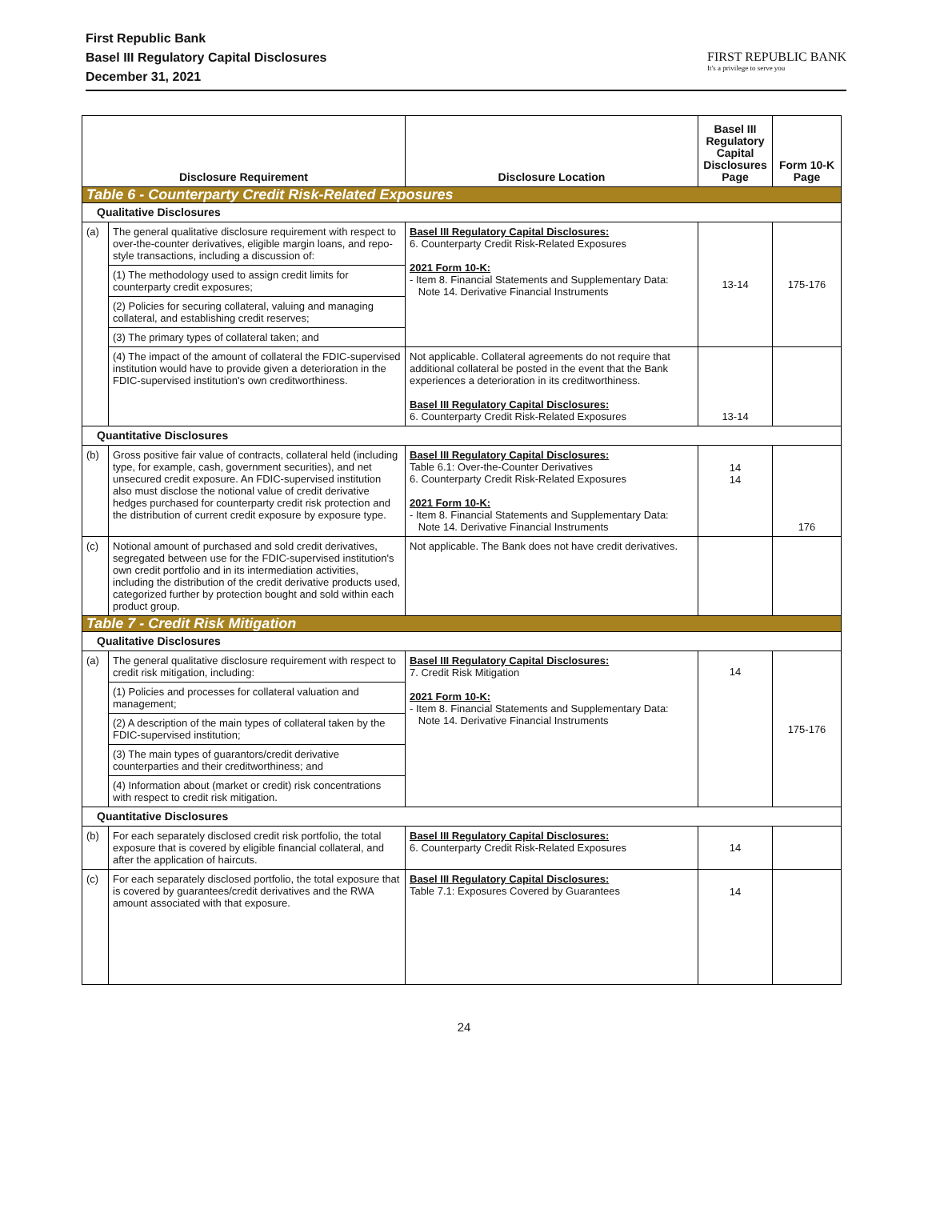First Republic Bank
Basel III Regulatory Capital Disclosures
December 31, 2021
FIRST REPUBLIC BANK
It's a privilege to serve you
| Disclosure Requirement | | Disclosure Location | Basel III Regulatory Capital Disclosures Page | Form 10-K Page |
| --- | --- | --- | --- | --- |
| Table 6 - Counterparty Credit Risk-Related Exposures | | | | |
| Qualitative Disclosures | | | | |
| (a) | The general qualitative disclosure requirement with respect to over-the-counter derivatives, eligible margin loans, and repo-style transactions, including a discussion of: | Basel III Regulatory Capital Disclosures: 6. Counterparty Credit Risk-Related Exposures 2021 Form 10-K: - Item 8. Financial Statements and Supplementary Data: Note 14. Derivative Financial Instruments | 13-14 | 175-176 |
| | (1) The methodology used to assign credit limits for counterparty credit exposures; | | | |
| | (2) Policies for securing collateral, valuing and managing collateral, and establishing credit reserves; | | | |
| | (3) The primary types of collateral taken; and | | | |
| | (4) The impact of the amount of collateral the FDIC-supervised institution would have to provide given a deterioration in the FDIC-supervised institution's own creditworthiness. | Not applicable. Collateral agreements do not require that additional collateral be posted in the event that the Bank experiences a deterioration in its creditworthiness. Basel III Regulatory Capital Disclosures: 6. Counterparty Credit Risk-Related Exposures | 13-14 | |
| Quantitative Disclosures | | | | |
| (b) | Gross positive fair value of contracts, collateral held (including type, for example, cash, government securities), and net unsecured credit exposure. An FDIC-supervised institution also must disclose the notional value of credit derivative hedges purchased for counterparty credit risk protection and the distribution of current credit exposure by exposure type. | Basel III Regulatory Capital Disclosures: Table 6.1: Over-the-Counter Derivatives 6. Counterparty Credit Risk-Related Exposures 2021 Form 10-K: - Item 8. Financial Statements and Supplementary Data: Note 14. Derivative Financial Instruments | 14 14 | 176 |
| (c) | Notional amount of purchased and sold credit derivatives, segregated between use for the FDIC-supervised institution's own credit portfolio and in its intermediation activities, including the distribution of the credit derivative products used, categorized further by protection bought and sold within each product group. | Not applicable. The Bank does not have credit derivatives. | | |
| Table 7 - Credit Risk Mitigation | | | | |
| Qualitative Disclosures | | | | |
| (a) | The general qualitative disclosure requirement with respect to credit risk mitigation, including: | Basel III Regulatory Capital Disclosures: 7. Credit Risk Mitigation 2021 Form 10-K: - Item 8. Financial Statements and Supplementary Data: Note 14. Derivative Financial Instruments | 14 | 175-176 |
| | (1) Policies and processes for collateral valuation and management; | | | |
| | (2) A description of the main types of collateral taken by the FDIC-supervised institution; | | | |
| | (3) The main types of guarantors/credit derivative counterparties and their creditworthiness; and | | | |
| | (4) Information about (market or credit) risk concentrations with respect to credit risk mitigation. | | | |
| Quantitative Disclosures | | | | |
| (b) | For each separately disclosed credit risk portfolio, the total exposure that is covered by eligible financial collateral, and after the application of haircuts. | Basel III Regulatory Capital Disclosures: 6. Counterparty Credit Risk-Related Exposures | 14 | |
| (c) | For each separately disclosed portfolio, the total exposure that is covered by guarantees/credit derivatives and the RWA amount associated with that exposure. | Basel III Regulatory Capital Disclosures: Table 7.1: Exposures Covered by Guarantees | 14 | |
24